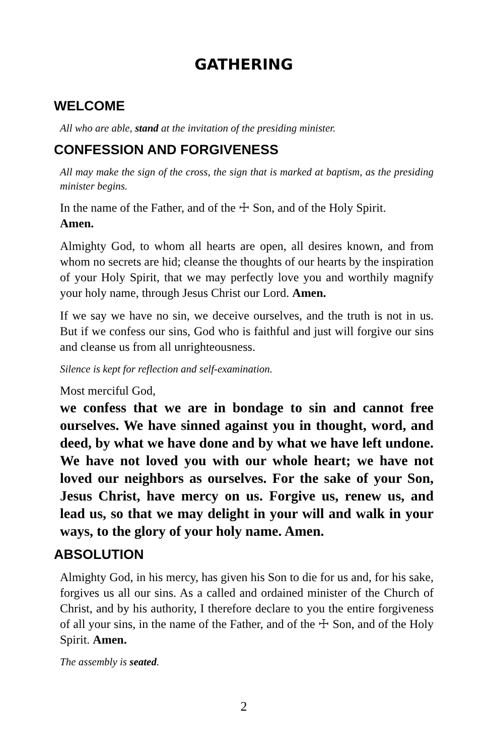GATHERING
WELCOME
All who are able, stand at the invitation of the presiding minister.
CONFESSION AND FORGIVENESS
All may make the sign of the cross, the sign that is marked at baptism, as the presiding minister begins.
In the name of the Father, and of the ☩ Son, and of the Holy Spirit.
Amen.
Almighty God, to whom all hearts are open, all desires known, and from whom no secrets are hid; cleanse the thoughts of our hearts by the inspiration of your Holy Spirit, that we may perfectly love you and worthily magnify your holy name, through Jesus Christ our Lord. Amen.
If we say we have no sin, we deceive ourselves, and the truth is not in us. But if we confess our sins, God who is faithful and just will forgive our sins and cleanse us from all unrighteousness.
Silence is kept for reflection and self-examination.
Most merciful God,
we confess that we are in bondage to sin and cannot free ourselves. We have sinned against you in thought, word, and deed, by what we have done and by what we have left undone. We have not loved you with our whole heart; we have not loved our neighbors as ourselves. For the sake of your Son, Jesus Christ, have mercy on us. Forgive us, renew us, and lead us, so that we may delight in your will and walk in your ways, to the glory of your holy name. Amen.
ABSOLUTION
Almighty God, in his mercy, has given his Son to die for us and, for his sake, forgives us all our sins. As a called and ordained minister of the Church of Christ, and by his authority, I therefore declare to you the entire forgiveness of all your sins, in the name of the Father, and of the ☩ Son, and of the Holy Spirit. Amen.
The assembly is seated.
2